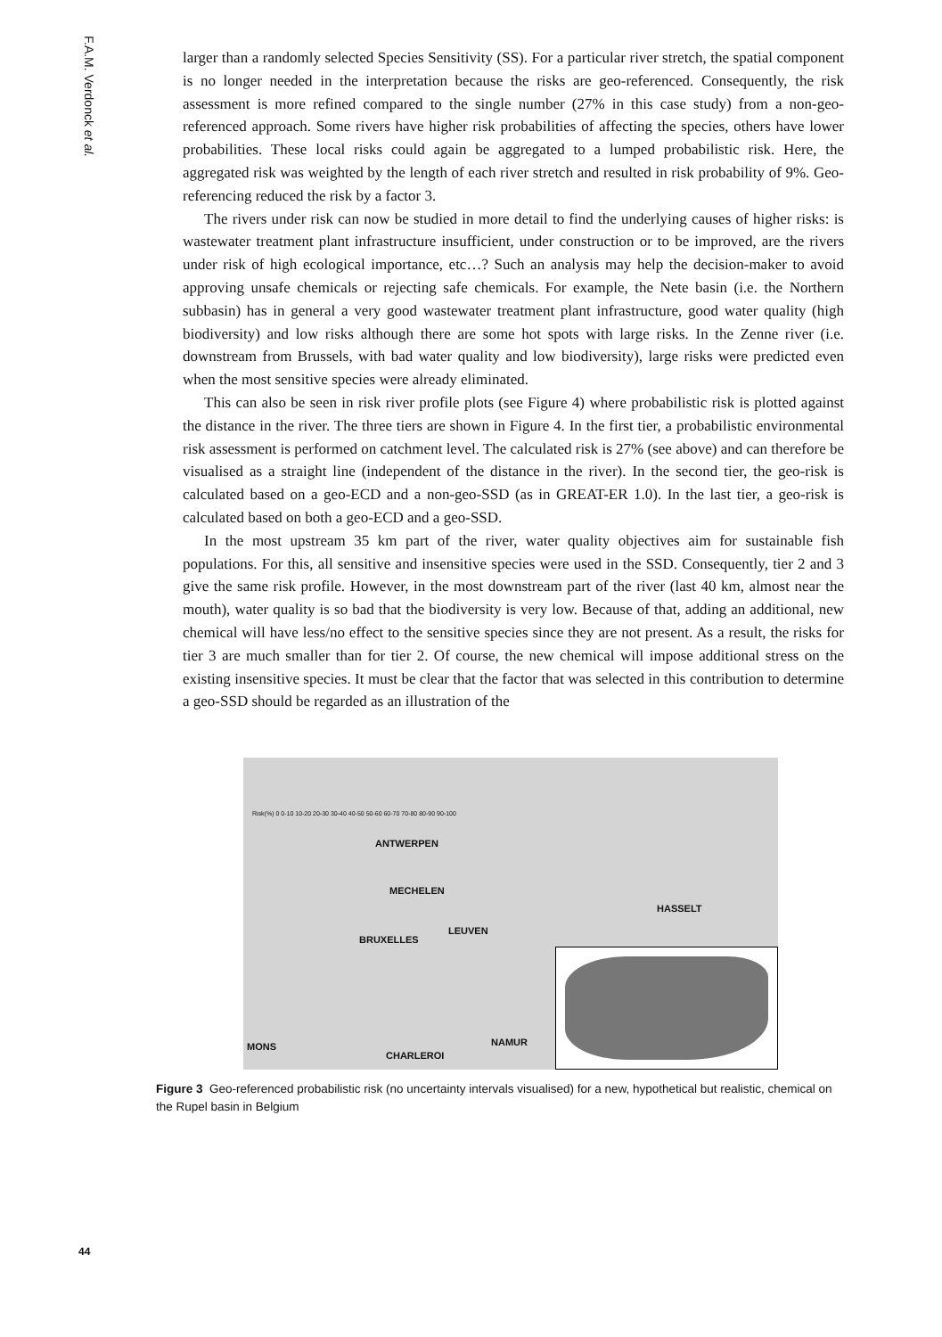F.A.M. Verdonck et al.
larger than a randomly selected Species Sensitivity (SS). For a particular river stretch, the spatial component is no longer needed in the interpretation because the risks are geo-referenced. Consequently, the risk assessment is more refined compared to the single number (27% in this case study) from a non-geo-referenced approach. Some rivers have higher risk probabilities of affecting the species, others have lower probabilities. These local risks could again be aggregated to a lumped probabilistic risk. Here, the aggregated risk was weighted by the length of each river stretch and resulted in risk probability of 9%. Geo-referencing reduced the risk by a factor 3.
The rivers under risk can now be studied in more detail to find the underlying causes of higher risks: is wastewater treatment plant infrastructure insufficient, under construction or to be improved, are the rivers under risk of high ecological importance, etc…? Such an analysis may help the decision-maker to avoid approving unsafe chemicals or rejecting safe chemicals. For example, the Nete basin (i.e. the Northern subbasin) has in general a very good wastewater treatment plant infrastructure, good water quality (high biodiversity) and low risks although there are some hot spots with large risks. In the Zenne river (i.e. downstream from Brussels, with bad water quality and low biodiversity), large risks were predicted even when the most sensitive species were already eliminated.
This can also be seen in risk river profile plots (see Figure 4) where probabilistic risk is plotted against the distance in the river. The three tiers are shown in Figure 4. In the first tier, a probabilistic environmental risk assessment is performed on catchment level. The calculated risk is 27% (see above) and can therefore be visualised as a straight line (independent of the distance in the river). In the second tier, the geo-risk is calculated based on a geo-ECD and a non-geo-SSD (as in GREAT-ER 1.0). In the last tier, a geo-risk is calculated based on both a geo-ECD and a geo-SSD.
In the most upstream 35 km part of the river, water quality objectives aim for sustainable fish populations. For this, all sensitive and insensitive species were used in the SSD. Consequently, tier 2 and 3 give the same risk profile. However, in the most downstream part of the river (last 40 km, almost near the mouth), water quality is so bad that the biodiversity is very low. Because of that, adding an additional, new chemical will have less/no effect to the sensitive species since they are not present. As a result, the risks for tier 3 are much smaller than for tier 2. Of course, the new chemical will impose additional stress on the existing insensitive species. It must be clear that the factor that was selected in this contribution to determine a geo-SSD should be regarded as an illustration of the
Risk(%) 0 0-10 10-20 20-30 30-40 40-50 50-60 60-70 70-80 80-90 90-100
ANTWERPEN
MECHELEN
HASSELT
LEUVEN
BRUXELLES
MONS NAMUR
CHARLEROI
Figure 3 Geo-referenced probabilistic risk (no uncertainty intervals visualised) for a new, hypothetical but realistic, chemical on the Rupel basin in Belgium
44